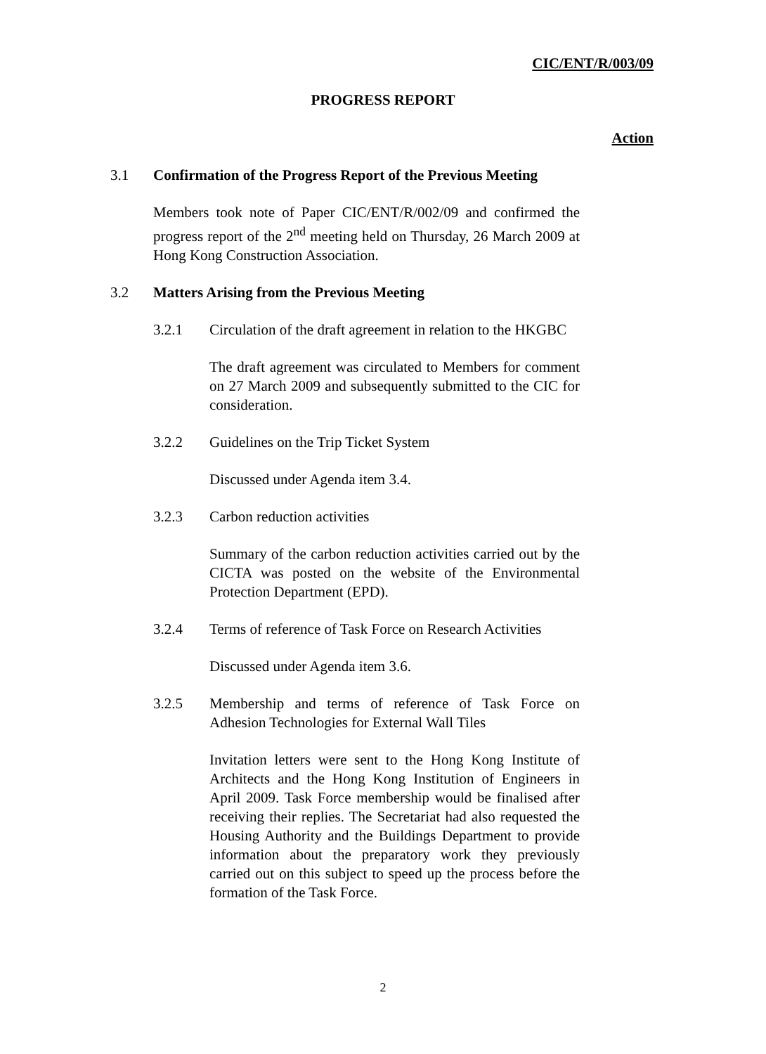CIC/ENT/R/003/09
PROGRESS REPORT
Action
3.1 Confirmation of the Progress Report of the Previous Meeting
Members took note of Paper CIC/ENT/R/002/09 and confirmed the progress report of the 2<sup>nd</sup> meeting held on Thursday, 26 March 2009 at Hong Kong Construction Association.
3.2 Matters Arising from the Previous Meeting
3.2.1 Circulation of the draft agreement in relation to the HKGBC
The draft agreement was circulated to Members for comment on 27 March 2009 and subsequently submitted to the CIC for consideration.
3.2.2 Guidelines on the Trip Ticket System
Discussed under Agenda item 3.4.
3.2.3 Carbon reduction activities
Summary of the carbon reduction activities carried out by the CICTA was posted on the website of the Environmental Protection Department (EPD).
3.2.4 Terms of reference of Task Force on Research Activities
Discussed under Agenda item 3.6.
3.2.5 Membership and terms of reference of Task Force on Adhesion Technologies for External Wall Tiles
Invitation letters were sent to the Hong Kong Institute of Architects and the Hong Kong Institution of Engineers in April 2009. Task Force membership would be finalised after receiving their replies. The Secretariat had also requested the Housing Authority and the Buildings Department to provide information about the preparatory work they previously carried out on this subject to speed up the process before the formation of the Task Force.
2